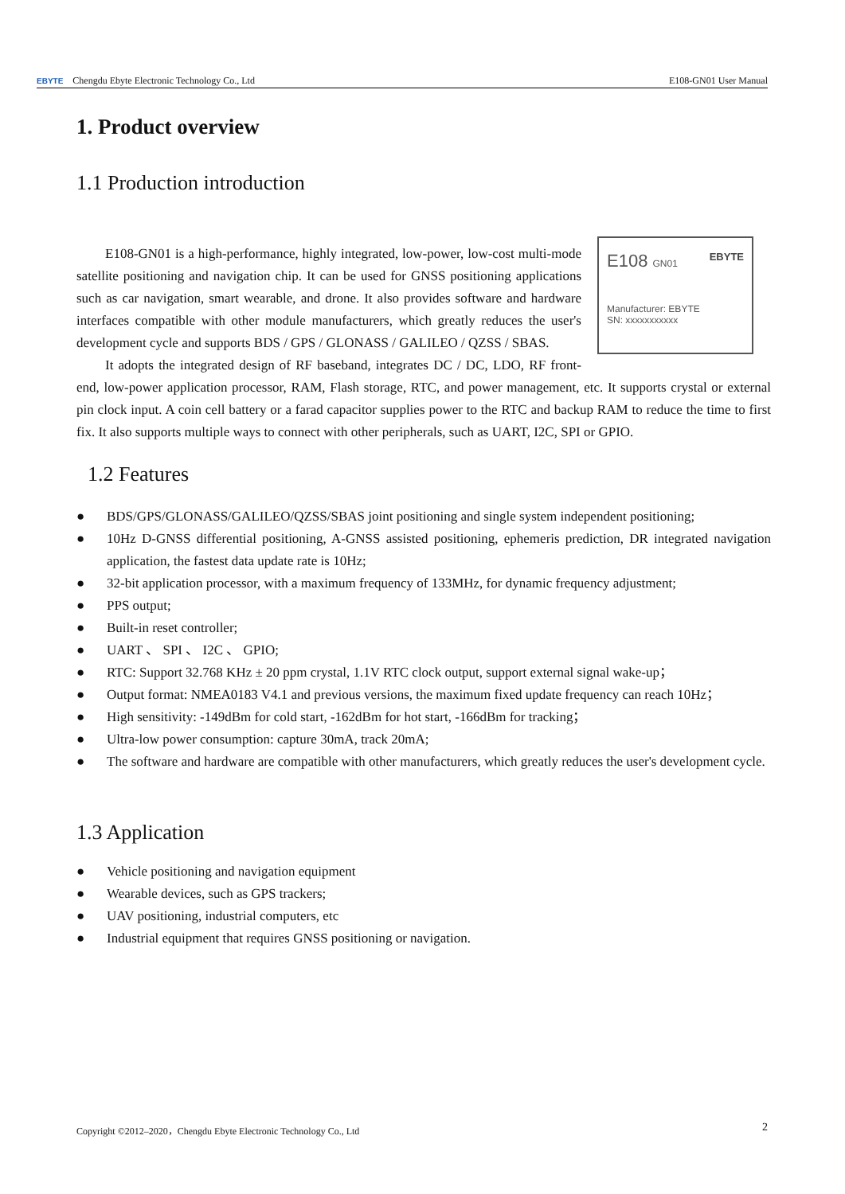EBYTE Chengdu Ebyte Electronic Technology Co., Ltd
E108-GN01 User Manual
1. Product overview
1.1 Production introduction
E108 GN01 EBYTE
Manufacturer: EBYTE
SN: xxxxxxxxxxx
E108-GN01 is a high-performance, highly integrated, low-power, low-cost multi-mode satellite positioning and navigation chip. It can be used for GNSS positioning applications such as car navigation, smart wearable, and drone. It also provides software and hardware interfaces compatible with other module manufacturers, which greatly reduces the user's development cycle and supports BDS / GPS / GLONASS / GALILEO / QZSS / SBAS.
It adopts the integrated design of RF baseband, integrates DC / DC, LDO, RF front-end, low-power application processor, RAM, Flash storage, RTC, and power management, etc. It supports crystal or external pin clock input. A coin cell battery or a farad capacitor supplies power to the RTC and backup RAM to reduce the time to first fix. It also supports multiple ways to connect with other peripherals, such as UART, I2C, SPI or GPIO.
1.2 Features
● BDS/GPS/GLONASS/GALILEO/QZSS/SBAS joint positioning and single system independent positioning;
● 10Hz D-GNSS differential positioning, A-GNSS assisted positioning, ephemeris prediction, DR integrated navigation application, the fastest data update rate is 10Hz;
● 32-bit application processor, with a maximum frequency of 133MHz, for dynamic frequency adjustment;
● PPS output;
● Built-in reset controller;
● UART 、 SPI 、 I2C 、 GPIO;
● RTC: Support 32.768 KHz ± 20 ppm crystal, 1.1V RTC clock output, support external signal wake-up；
● Output format: NMEA0183 V4.1 and previous versions, the maximum fixed update frequency can reach 10Hz；
● High sensitivity: -149dBm for cold start, -162dBm for hot start, -166dBm for tracking；
● Ultra-low power consumption: capture 30mA, track 20mA;
● The software and hardware are compatible with other manufacturers, which greatly reduces the user's development cycle.
1.3 Application
● Vehicle positioning and navigation equipment
● Wearable devices, such as GPS trackers;
● UAV positioning, industrial computers, etc
● Industrial equipment that requires GNSS positioning or navigation.
Copyright ©2012–2020，Chengdu Ebyte Electronic Technology Co., Ltd
2